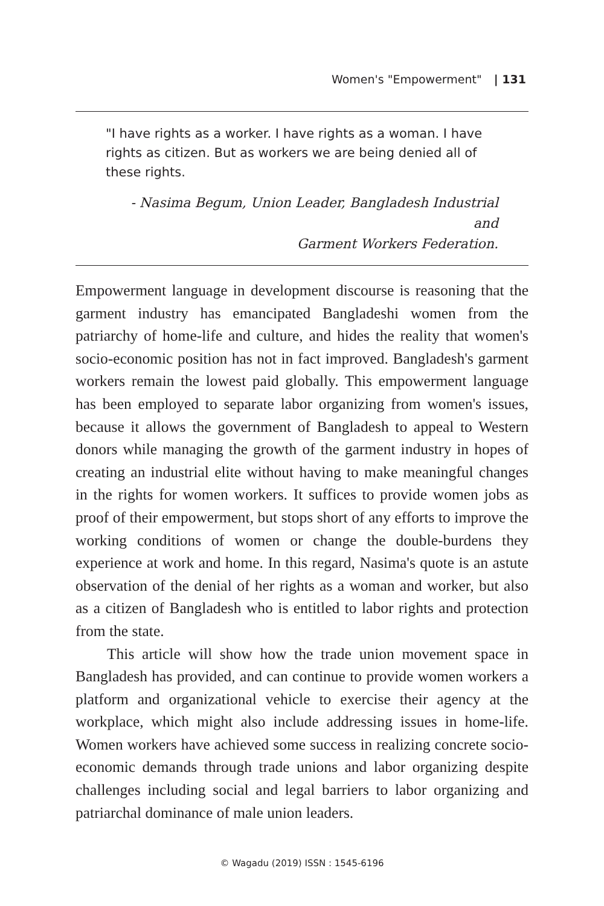Women's "Empowerment" | 131
"I have rights as a worker. I have rights as a woman. I have rights as citizen. But as workers we are being denied all of these rights.
- Nasima Begum, Union Leader, Bangladesh Industrial and
Garment Workers Federation.
Empowerment language in development discourse is reasoning that the garment industry has emancipated Bangladeshi women from the patriarchy of home-life and culture, and hides the reality that women's socio-economic position has not in fact improved. Bangladesh's garment workers remain the lowest paid globally. This empowerment language has been employed to separate labor organizing from women's issues, because it allows the government of Bangladesh to appeal to Western donors while managing the growth of the garment industry in hopes of creating an industrial elite without having to make meaningful changes in the rights for women workers. It suffices to provide women jobs as proof of their empowerment, but stops short of any efforts to improve the working conditions of women or change the double-burdens they experience at work and home. In this regard, Nasima's quote is an astute observation of the denial of her rights as a woman and worker, but also as a citizen of Bangladesh who is entitled to labor rights and protection from the state.
This article will show how the trade union movement space in Bangladesh has provided, and can continue to provide women workers a platform and organizational vehicle to exercise their agency at the workplace, which might also include addressing issues in home-life. Women workers have achieved some success in realizing concrete socio-economic demands through trade unions and labor organizing despite challenges including social and legal barriers to labor organizing and patriarchal dominance of male union leaders.
© Wagadu (2019) ISSN : 1545-6196